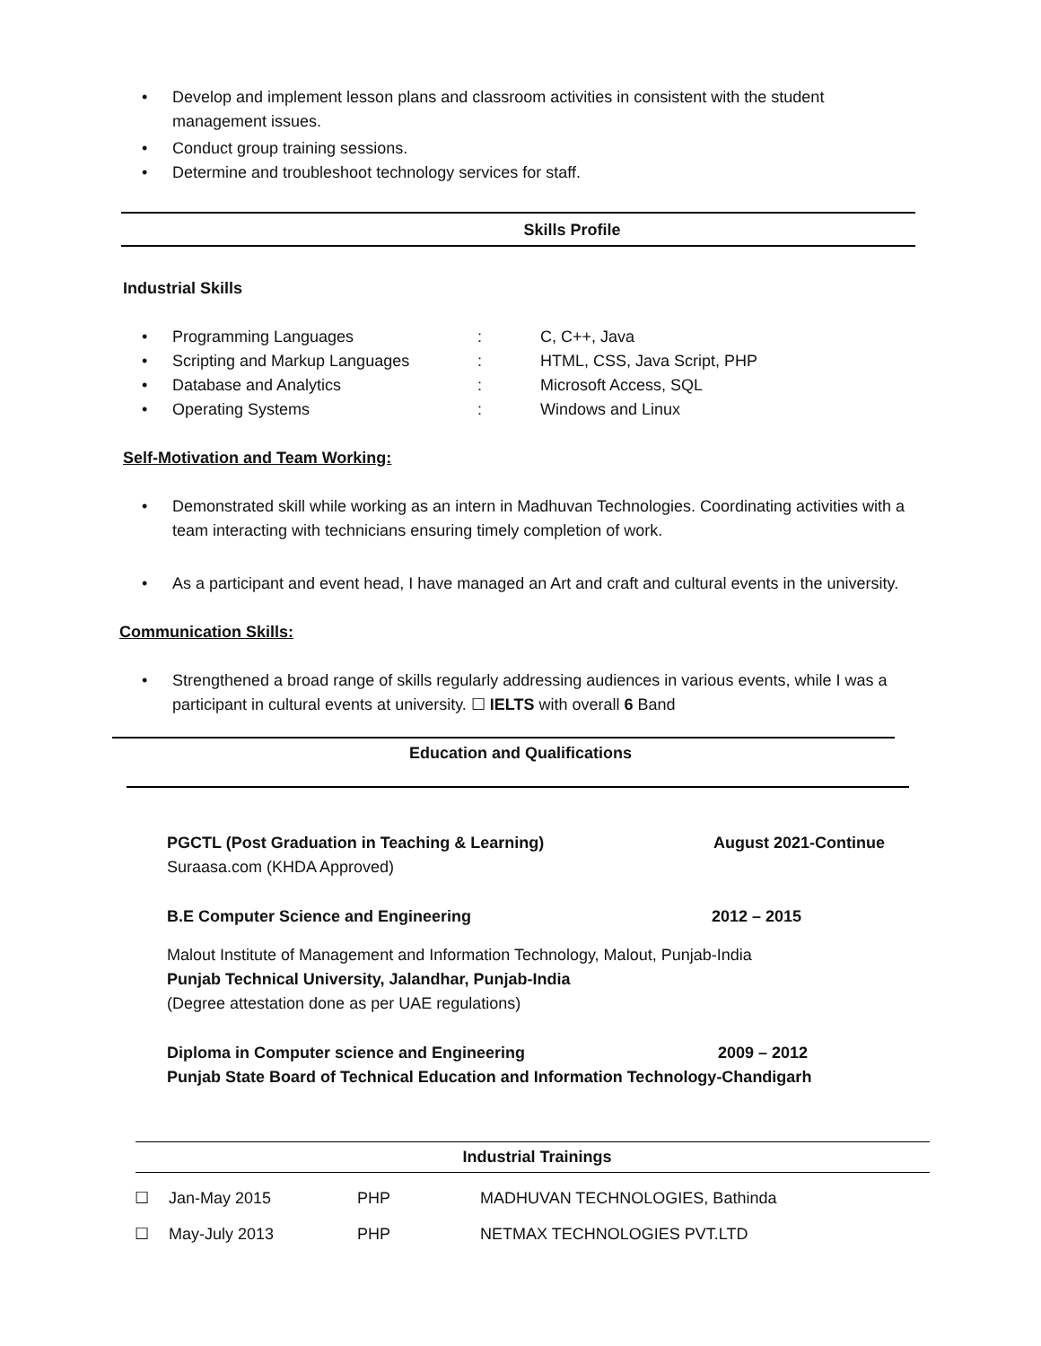• Develop and implement lesson plans and classroom activities in consistent with the student management issues.
• Conduct group training sessions.
• Determine and troubleshoot technology services for staff.
Skills Profile
Industrial Skills
| • | Programming Languages | : | C, C++, Java |
| • | Scripting and Markup Languages | : | HTML, CSS, Java Script, PHP |
| • | Database and Analytics | : | Microsoft Access, SQL |
| • | Operating Systems | : | Windows and Linux |
Self-Motivation and Team Working:
• Demonstrated skill while working as an intern in Madhuvan Technologies. Coordinating activities with a team interacting with technicians ensuring timely completion of work.
• As a participant and event head, I have managed an Art and craft and cultural events in the university.
Communication Skills:
• Strengthened a broad range of skills regularly addressing audiences in various events, while I was a participant in cultural events at university. ☐ IELTS with overall 6 Band
Education and Qualifications
PGCTL (Post Graduation in Teaching & Learning) August 2021-Continue
Suraasa.com (KHDA Approved)
B.E Computer Science and Engineering 2012 – 2015
Malout Institute of Management and Information Technology, Malout, Punjab-India
Punjab Technical University, Jalandhar, Punjab-India
(Degree attestation done as per UAE regulations)
Diploma in Computer science and Engineering 2009 – 2012
Punjab State Board of Technical Education and Information Technology-Chandigarh
Industrial Trainings
| ☐ | Jan-May 2015 | PHP | MADHUVAN TECHNOLOGIES, Bathinda |
| ☐ | May-July 2013 | PHP | NETMAX TECHNOLOGIES PVT.LTD |